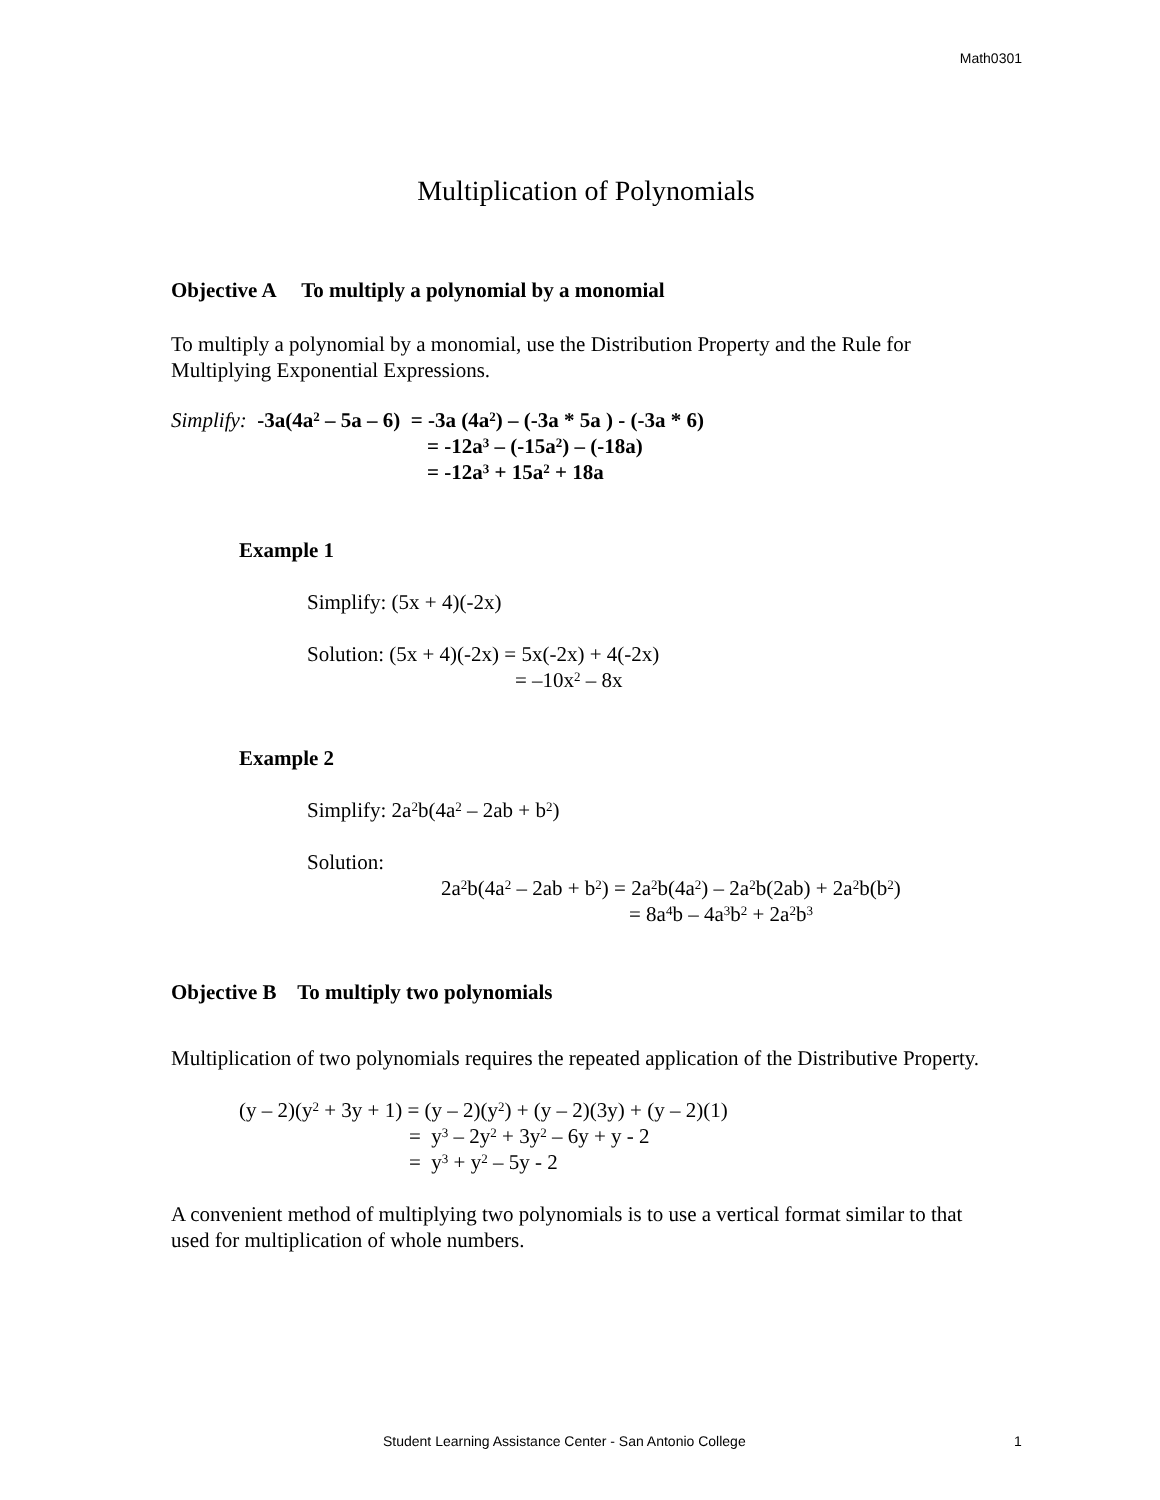Math0301
Multiplication of Polynomials
Objective A To multiply a polynomial by a monomial
To multiply a polynomial by a monomial, use the Distribution Property and the Rule for Multiplying Exponential Expressions.
Simplify: -3a(4a<sup>2</sup> – 5a – 6) = -3a (4a<sup>2</sup>) – (-3a * 5a ) - (-3a * 6)
= -12a<sup>3</sup> – (-15a<sup>2</sup>) – (-18a)
= -12a<sup>3</sup> + 15a<sup>2</sup> + 18a
Example 1
Simplify: (5x + 4)(-2x)
Solution: (5x + 4)(-2x) = 5x(-2x) + 4(-2x)
= –10x<sup>2</sup> – 8x
Example 2
Simplify: 2a<sup>2</sup>b(4a<sup>2</sup> – 2ab + b<sup>2</sup>)
Solution:
2a<sup>2</sup>b(4a<sup>2</sup> – 2ab + b<sup>2</sup>) = 2a<sup>2</sup>b(4a<sup>2</sup>) – 2a<sup>2</sup>b(2ab) + 2a<sup>2</sup>b(b<sup>2</sup>)
= 8a<sup>4</sup>b – 4a<sup>3</sup>b<sup>2</sup> + 2a<sup>2</sup>b<sup>3</sup>
Objective B To multiply two polynomials
Multiplication of two polynomials requires the repeated application of the Distributive Property.
(y – 2)(y<sup>2</sup> + 3y + 1) = (y – 2)(y<sup>2</sup>) + (y – 2)(3y) + (y – 2)(1)
= y<sup>3</sup> – 2y<sup>2</sup> + 3y<sup>2</sup> – 6y + y - 2
= y<sup>3</sup> + y<sup>2</sup> – 5y - 2
A convenient method of multiplying two polynomials is to use a vertical format similar to that used for multiplication of whole numbers.
Student Learning Assistance Center - San Antonio College 1